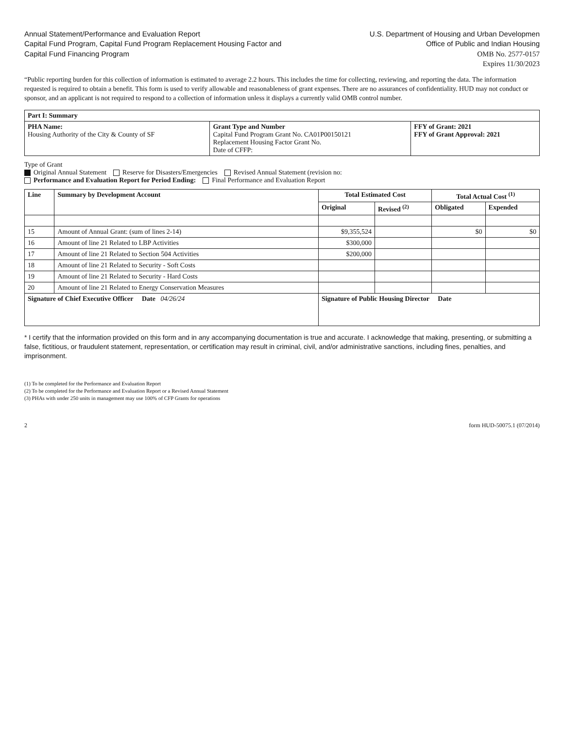Annual Statement/Performance and Evaluation Report
Capital Fund Program, Capital Fund Program Replacement Housing Factor and
Capital Fund Financing Program
U.S. Department of Housing and Urban Developmen
Office of Public and Indian Housing
OMB No. 2577-0157
Expires 11/30/2023
“Public reporting burden for this collection of information is estimated to average 2.2 hours. This includes the time for collecting, reviewing, and reporting the data. The information requested is required to obtain a benefit. This form is used to verify allowable and reasonableness of grant expenses. There are no assurances of confidentiality. HUD may not conduct or sponsor, and an applicant is not required to respond to a collection of information unless it displays a currently valid OMB control number.
| Part I: Summary | | |
| --- | --- | --- |
| PHA Name: Housing Authority of the City & County of SF | Grant Type and Number Capital Fund Program Grant No. CA01P00150121 Replacement Housing Factor Grant No. Date of CFFP: | FFY of Grant: 2021 FFY of Grant Approval: 2021 |
Type of Grant
Original Annual Statement Reserve for Disasters/Emergencies Revised Annual Statement (revision no:
Performance and Evaluation Report for Period Ending: Final Performance and Evaluation Report
| Line | Summary by Development Account | Total Estimated Cost | | Total Actual Cost <sup>(1)</sup> | |
| --- | --- | --- | --- | --- | --- |
| | | Original | Revised <sup>(2)</sup> | Obligated | Expended |
| 15 | Amount of Annual Grant: (sum of lines 2-14) | $9,355,524 | | $0 | $0 |
| 16 | Amount of line 21 Related to LBP Activities | $300,000 | | | |
| 17 | Amount of line 21 Related to Section 504 Activities | $200,000 | | | |
| 18 | Amount of line 21 Related to Security - Soft Costs | | | | |
| 19 | Amount of line 21 Related to Security - Hard Costs | | | | |
| 20 | Amount of line 21 Related to Energy Conservation Measures | | | | |
| Signature of Chief Executive Officer Date 04/26/24 | | Signature of Public Housing Director Date | | | |
* I certify that the information provided on this form and in any accompanying documentation is true and accurate. I acknowledge that making, presenting, or submitting a false, fictitious, or fraudulent statement, representation, or certification may result in criminal, civil, and/or administrative sanctions, including fines, penalties, and imprisonment.
(1) To be completed for the Performance and Evaluation Report
(2) To be completed for the Performance and Evaluation Report or a Revised Annual Statement
(3) PHAs with under 250 units in management may use 100% of CFP Grants for operations
2 form HUD-50075.1 (07/2014)